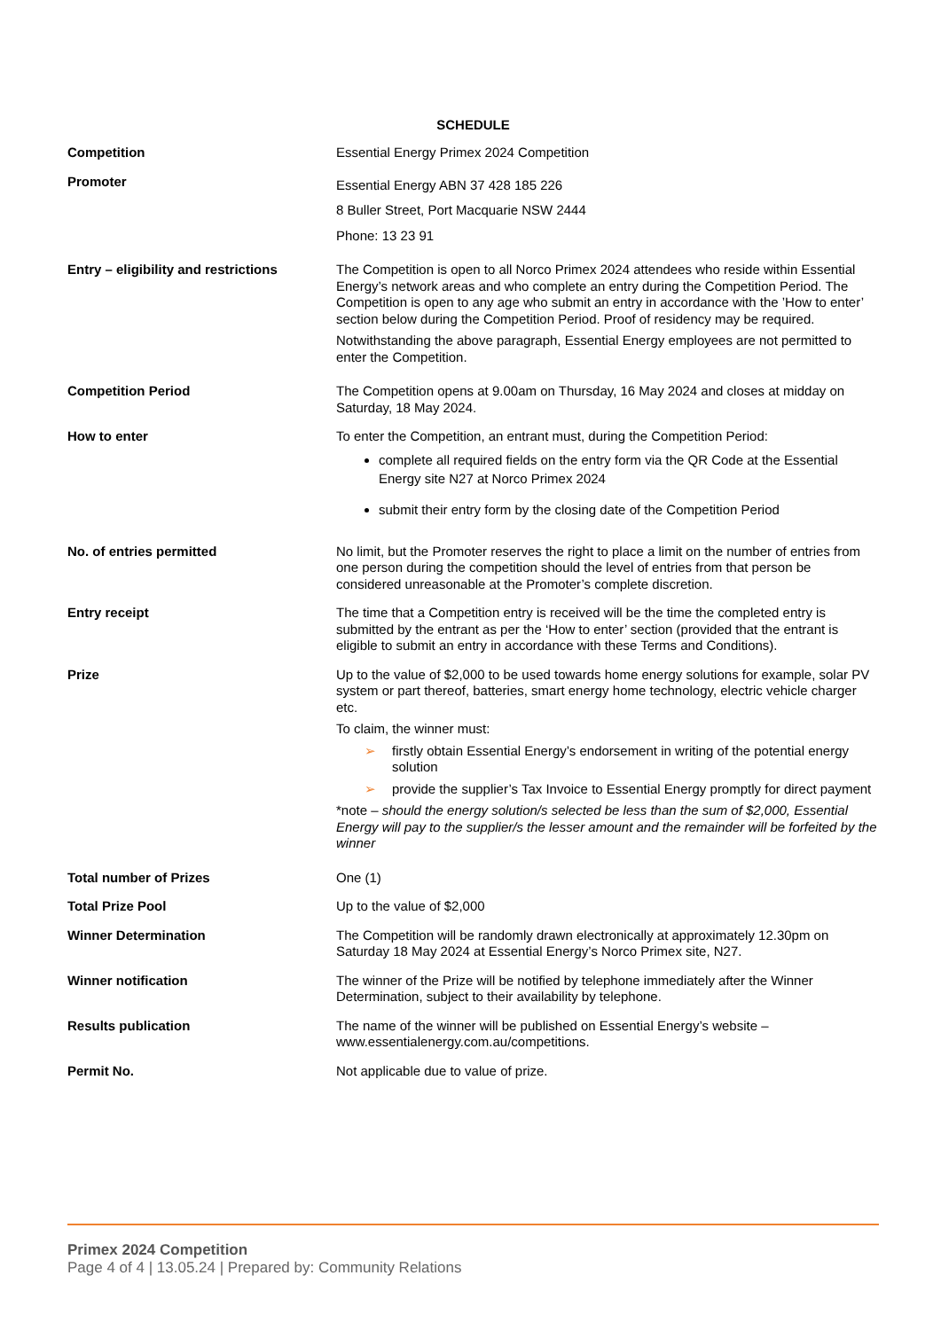SCHEDULE
| Competition | Essential Energy Primex 2024 Competition |
| Promoter | Essential Energy ABN 37 428 185 226 8 Buller Street, Port Macquarie NSW 2444 Phone: 13 23 91 |
| Entry – eligibility and restrictions | The Competition is open to all Norco Primex 2024 attendees who reside within Essential Energy’s network areas and who complete an entry during the Competition Period. The Competition is open to any age who submit an entry in accordance with the ’How to enter’ section below during the Competition Period. Proof of residency may be required. Notwithstanding the above paragraph, Essential Energy employees are not permitted to enter the Competition. |
| Competition Period | The Competition opens at 9.00am on Thursday, 16 May 2024 and closes at midday on Saturday, 18 May 2024. |
| How to enter | To enter the Competition, an entrant must, during the Competition Period: complete all required fields on the entry form via the QR Code at the Essential Energy site N27 at Norco Primex 2024 submit their entry form by the closing date of the Competition Period |
| No. of entries permitted | No limit, but the Promoter reserves the right to place a limit on the number of entries from one person during the competition should the level of entries from that person be considered unreasonable at the Promoter’s complete discretion. |
| Entry receipt | The time that a Competition entry is received will be the time the completed entry is submitted by the entrant as per the ‘How to enter’ section (provided that the entrant is eligible to submit an entry in accordance with these Terms and Conditions). |
| Prize | Up to the value of $2,000 to be used towards home energy solutions for example, solar PV system or part thereof, batteries, smart energy home technology, electric vehicle charger etc. To claim, the winner must: ➢ firstly obtain Essential Energy’s endorsement in writing of the potential energy solution ➢ provide the supplier’s Tax Invoice to Essential Energy promptly for direct payment *note – should the energy solution/s selected be less than the sum of $2,000, Essential Energy will pay to the supplier/s the lesser amount and the remainder will be forfeited by the winner |
| Total number of Prizes | One (1) |
| Total Prize Pool | Up to the value of $2,000 |
| Winner Determination | The Competition will be randomly drawn electronically at approximately 12.30pm on Saturday 18 May 2024 at Essential Energy’s Norco Primex site, N27. |
| Winner notification | The winner of the Prize will be notified by telephone immediately after the Winner Determination, subject to their availability by telephone. |
| Results publication | The name of the winner will be published on Essential Energy’s website – www.essentialenergy.com.au/competitions. |
| Permit No. | Not applicable due to value of prize. |
Primex 2024 Competition
Page 4 of 4 | 13.05.24 | Prepared by: Community Relations